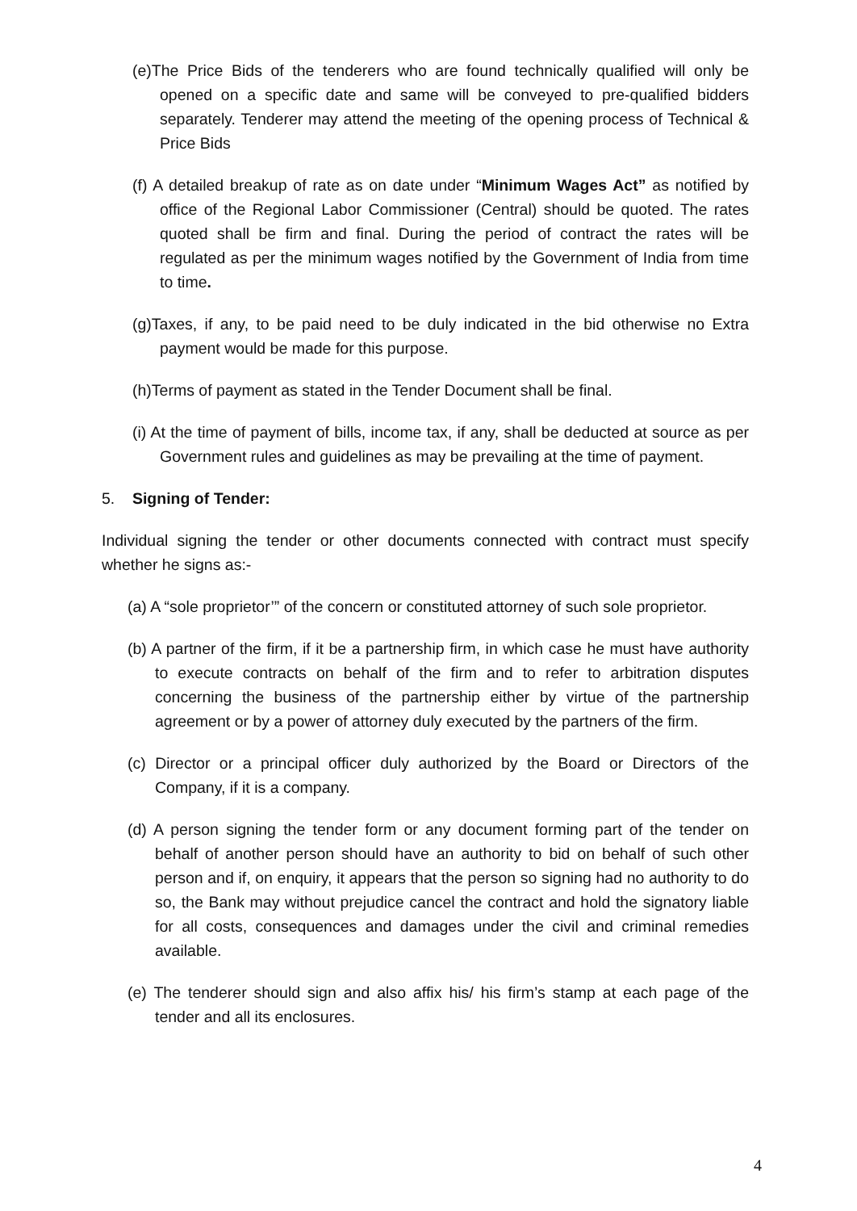(e)The Price Bids of the tenderers who are found technically qualified will only be opened on a specific date and same will be conveyed to pre-qualified bidders separately. Tenderer may attend the meeting of the opening process of Technical & Price Bids
(f) A detailed breakup of rate as on date under “Minimum Wages Act” as notified by office of the Regional Labor Commissioner (Central) should be quoted. The rates quoted shall be firm and final. During the period of contract the rates will be regulated as per the minimum wages notified by the Government of India from time to time.
(g)Taxes, if any, to be paid need to be duly indicated in the bid otherwise no Extra payment would be made for this purpose.
(h)Terms of payment as stated in the Tender Document shall be final.
(i) At the time of payment of bills, income tax, if any, shall be deducted at source as per Government rules and guidelines as may be prevailing at the time of payment.
5. Signing of Tender:
Individual signing the tender or other documents connected with contract must specify whether he signs as:-
(a) A “sole proprietor’” of the concern or constituted attorney of such sole proprietor.
(b) A partner of the firm, if it be a partnership firm, in which case he must have authority to execute contracts on behalf of the firm and to refer to arbitration disputes concerning the business of the partnership either by virtue of the partnership agreement or by a power of attorney duly executed by the partners of the firm.
(c) Director or a principal officer duly authorized by the Board or Directors of the Company, if it is a company.
(d) A person signing the tender form or any document forming part of the tender on behalf of another person should have an authority to bid on behalf of such other person and if, on enquiry, it appears that the person so signing had no authority to do so, the Bank may without prejudice cancel the contract and hold the signatory liable for all costs, consequences and damages under the civil and criminal remedies available.
(e) The tenderer should sign and also affix his/ his firm’s stamp at each page of the tender and all its enclosures.
4